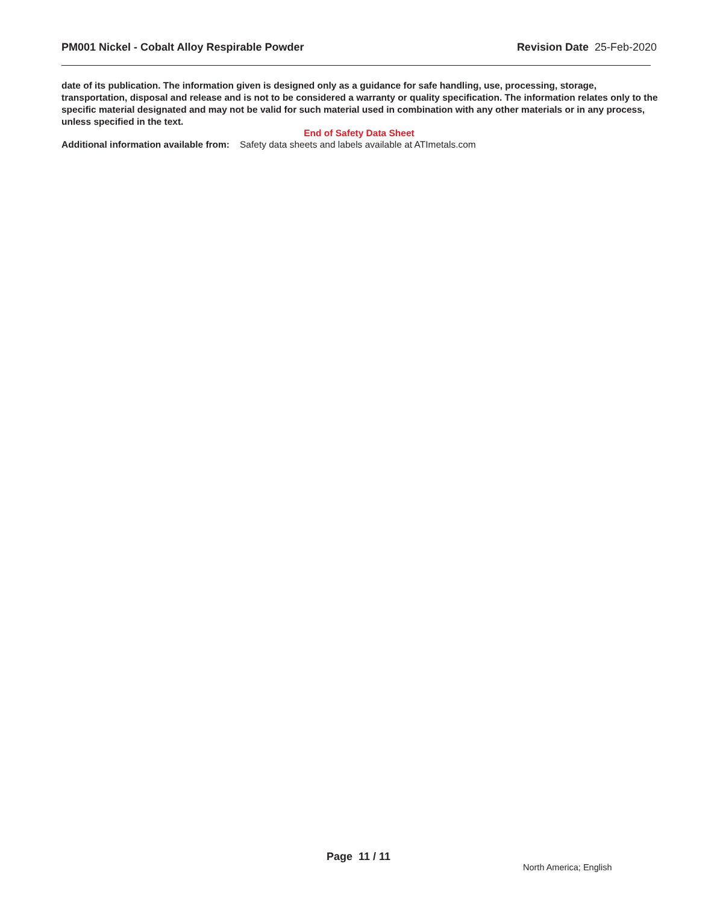PM001 Nickel - Cobalt Alloy Respirable Powder Revision Date 25-Feb-2020
date of its publication. The information given is designed only as a guidance for safe handling, use, processing, storage, transportation, disposal and release and is not to be considered a warranty or quality specification. The information relates only to the specific material designated and may not be valid for such material used in combination with any other materials or in any process, unless specified in the text.
End of Safety Data Sheet
Additional information available from:
Safety data sheets and labels available at ATImetals.com
Page 11 / 11
North America; English